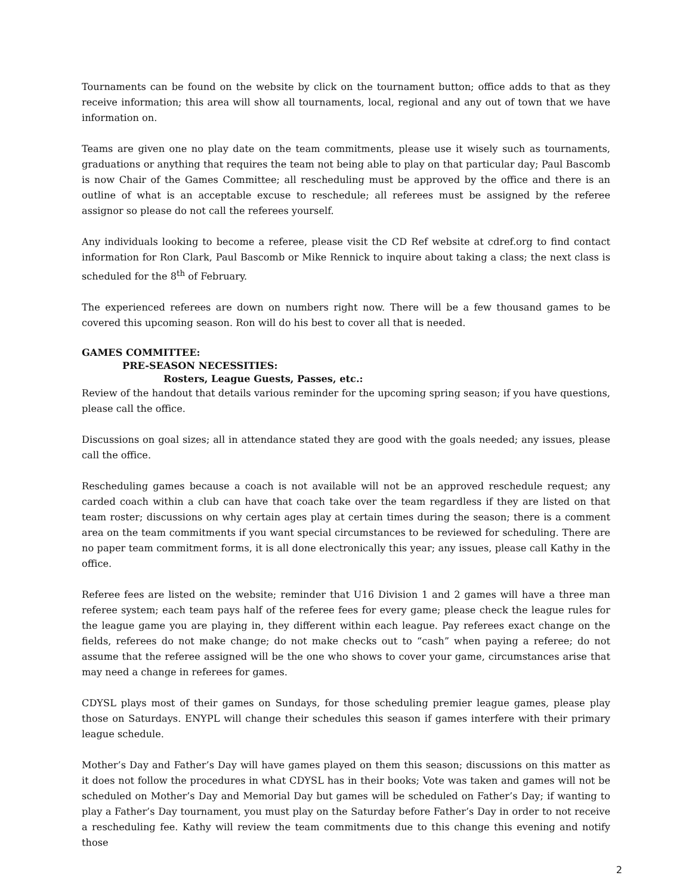Tournaments can be found on the website by click on the tournament button; office adds to that as they receive information; this area will show all tournaments, local, regional and any out of town that we have information on.
Teams are given one no play date on the team commitments, please use it wisely such as tournaments, graduations or anything that requires the team not being able to play on that particular day; Paul Bascomb is now Chair of the Games Committee; all rescheduling must be approved by the office and there is an outline of what is an acceptable excuse to reschedule; all referees must be assigned by the referee assignor so please do not call the referees yourself.
Any individuals looking to become a referee, please visit the CD Ref website at cdref.org to find contact information for Ron Clark, Paul Bascomb or Mike Rennick to inquire about taking a class; the next class is scheduled for the 8<sup>th</sup> of February.
The experienced referees are down on numbers right now. There will be a few thousand games to be covered this upcoming season. Ron will do his best to cover all that is needed.
GAMES COMMITTEE:
PRE-SEASON NECESSITIES:
Rosters, League Guests, Passes, etc.:
Review of the handout that details various reminder for the upcoming spring season; if you have questions, please call the office.
Discussions on goal sizes; all in attendance stated they are good with the goals needed; any issues, please call the office.
Rescheduling games because a coach is not available will not be an approved reschedule request; any carded coach within a club can have that coach take over the team regardless if they are listed on that team roster; discussions on why certain ages play at certain times during the season; there is a comment area on the team commitments if you want special circumstances to be reviewed for scheduling. There are no paper team commitment forms, it is all done electronically this year; any issues, please call Kathy in the office.
Referee fees are listed on the website; reminder that U16 Division 1 and 2 games will have a three man referee system; each team pays half of the referee fees for every game; please check the league rules for the league game you are playing in, they different within each league. Pay referees exact change on the fields, referees do not make change; do not make checks out to “cash” when paying a referee; do not assume that the referee assigned will be the one who shows to cover your game, circumstances arise that may need a change in referees for games.
CDYSL plays most of their games on Sundays, for those scheduling premier league games, please play those on Saturdays. ENYPL will change their schedules this season if games interfere with their primary league schedule.
Mother’s Day and Father’s Day will have games played on them this season; discussions on this matter as it does not follow the procedures in what CDYSL has in their books; Vote was taken and games will not be scheduled on Mother’s Day and Memorial Day but games will be scheduled on Father’s Day; if wanting to play a Father’s Day tournament, you must play on the Saturday before Father’s Day in order to not receive a rescheduling fee. Kathy will review the team commitments due to this change this evening and notify those
2